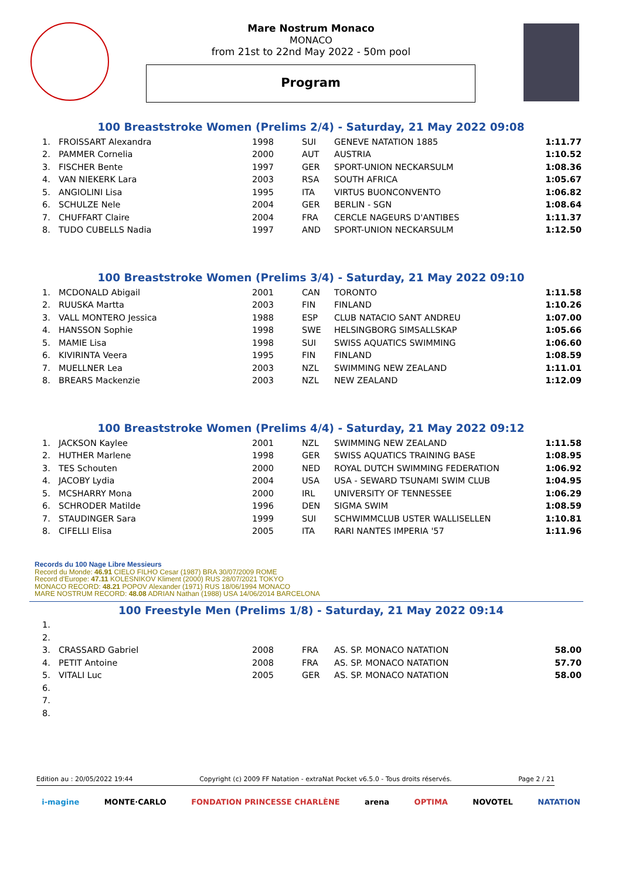Mare Nostrum Monaco
MONACO
from 21st to 22nd May 2022 - 50m pool
Program
100 Breaststroke Women (Prelims 2/4) - Saturday, 21 May 2022 09:08
| 1. | FROISSART Alexandra | 1998 | SUI | GENEVE NATATION 1885 | 1:11.77 |
| 2. | PAMMER Cornelia | 2000 | AUT | AUSTRIA | 1:10.52 |
| 3. | FISCHER Bente | 1997 | GER | SPORT-UNION NECKARSULM | 1:08.36 |
| 4. | VAN NIEKERK Lara | 2003 | RSA | SOUTH AFRICA | 1:05.67 |
| 5. | ANGIOLINI Lisa | 1995 | ITA | VIRTUS BUONCONVENTO | 1:06.82 |
| 6. | SCHULZE Nele | 2004 | GER | BERLIN - SGN | 1:08.64 |
| 7. | CHUFFART Claire | 2004 | FRA | CERCLE NAGEURS D'ANTIBES | 1:11.37 |
| 8. | TUDO CUBELLS Nadia | 1997 | AND | SPORT-UNION NECKARSULM | 1:12.50 |
100 Breaststroke Women (Prelims 3/4) - Saturday, 21 May 2022 09:10
| 1. | MCDONALD Abigail | 2001 | CAN | TORONTO | 1:11.58 |
| 2. | RUUSKA Martta | 2003 | FIN | FINLAND | 1:10.26 |
| 3. | VALL MONTERO Jessica | 1988 | ESP | CLUB NATACIO SANT ANDREU | 1:07.00 |
| 4. | HANSSON Sophie | 1998 | SWE | HELSINGBORG SIMSALLSKAP | 1:05.66 |
| 5. | MAMIE Lisa | 1998 | SUI | SWISS AQUATICS SWIMMING | 1:06.60 |
| 6. | KIVIRINTA Veera | 1995 | FIN | FINLAND | 1:08.59 |
| 7. | MUELLNER Lea | 2003 | NZL | SWIMMING NEW ZEALAND | 1:11.01 |
| 8. | BREARS Mackenzie | 2003 | NZL | NEW ZEALAND | 1:12.09 |
100 Breaststroke Women (Prelims 4/4) - Saturday, 21 May 2022 09:12
| 1. | JACKSON Kaylee | 2001 | NZL | SWIMMING NEW ZEALAND | 1:11.58 |
| 2. | HUTHER Marlene | 1998 | GER | SWISS AQUATICS TRAINING BASE | 1:08.95 |
| 3. | TES Schouten | 2000 | NED | ROYAL DUTCH SWIMMING FEDERATION | 1:06.92 |
| 4. | JACOBY Lydia | 2004 | USA | USA - SEWARD TSUNAMI SWIM CLUB | 1:04.95 |
| 5. | MCSHARRY Mona | 2000 | IRL | UNIVERSITY OF TENNESSEE | 1:06.29 |
| 6. | SCHRODER Matilde | 1996 | DEN | SIGMA SWIM | 1:08.59 |
| 7. | STAUDINGER Sara | 1999 | SUI | SCHWIMMCLUB USTER WALLISELLEN | 1:10.81 |
| 8. | CIFELLI Elisa | 2005 | ITA | RARI NANTES IMPERIA '57 | 1:11.96 |
Records du 100 Nage Libre Messieurs
Record du Monde: 46.91 CIELO FILHO Cesar (1987) BRA 30/07/2009 ROME
Record d'Europe: 47.11 KOLESNIKOV Kliment (2000) RUS 28/07/2021 TOKYO
MONACO RECORD: 48.21 POPOV Alexander (1971) RUS 18/06/1994 MONACO
MARE NOSTRUM RECORD: 48.08 ADRIAN Nathan (1988) USA 14/06/2014 BARCELONA
100 Freestyle Men (Prelims 1/8) - Saturday, 21 May 2022 09:14
| 1. | | | | | |
| 2. | | | | | |
| 3. | CRASSARD Gabriel | 2008 | FRA | AS. SP. MONACO NATATION | 58.00 |
| 4. | PETIT Antoine | 2008 | FRA | AS. SP. MONACO NATATION | 57.70 |
| 5. | VITALI Luc | 2005 | GER | AS. SP. MONACO NATATION | 58.00 |
| 6. | | | | | |
| 7. | | | | | |
| 8. | | | | | |
Edition au : 20/05/2022 19:44 Copyright (c) 2009 FF Natation - extraNat Pocket v6.5.0 - Tous droits réservés. Page 2 / 21
i-magine MONTE·CARLO FONDATION PRINCESSE CHARLÈNE arena OPTIMA NOVOTEL NATATION